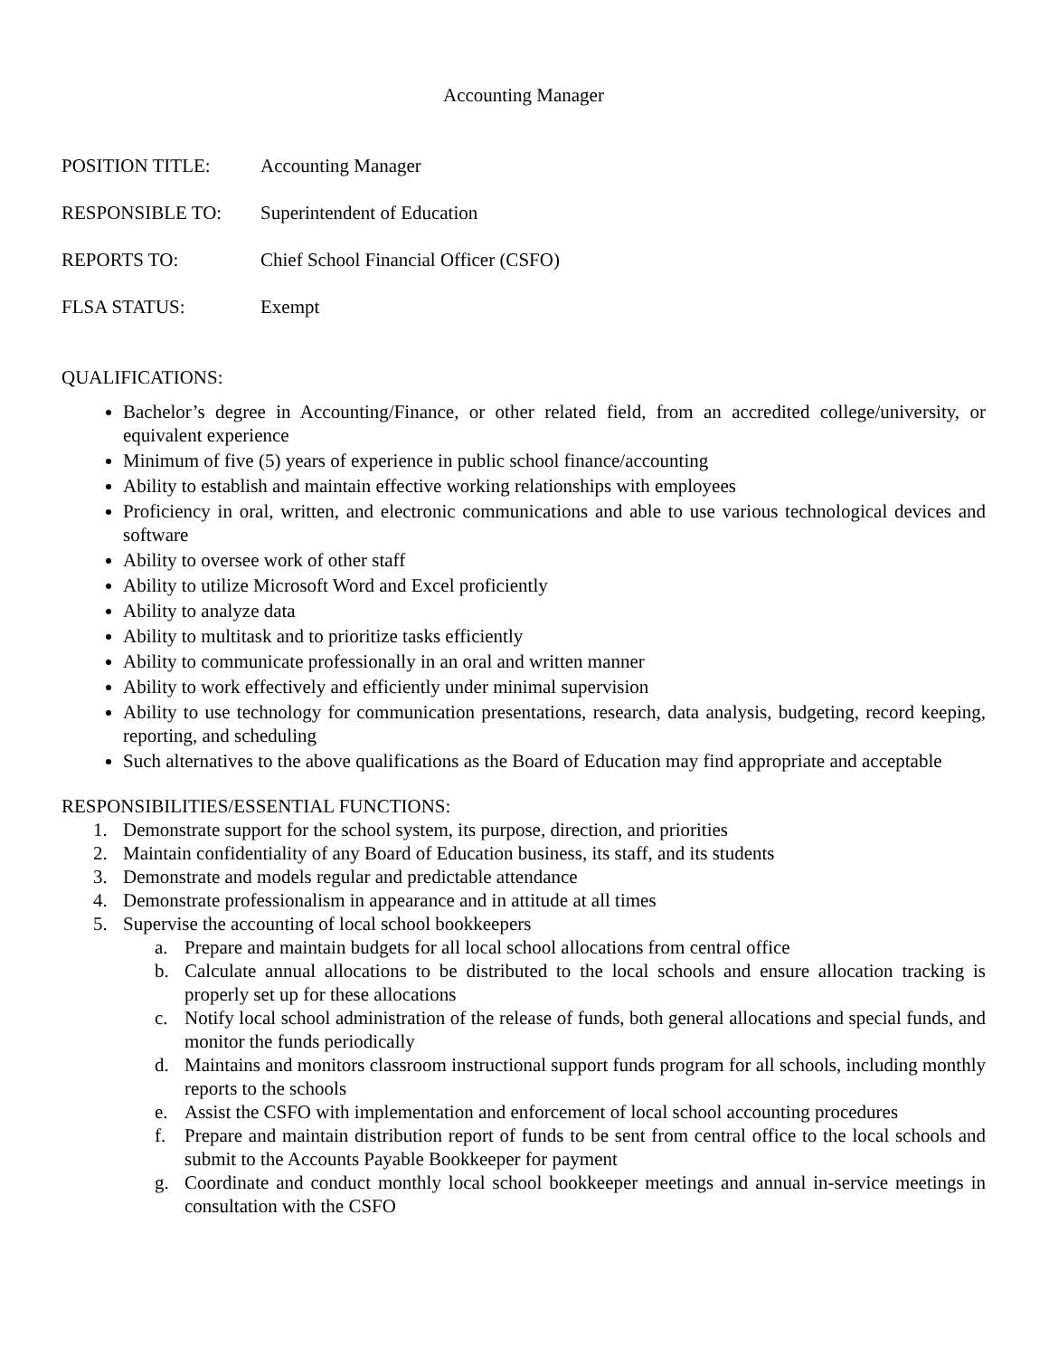Accounting Manager
POSITION TITLE: Accounting Manager
RESPONSIBLE TO: Superintendent of Education
REPORTS TO: Chief School Financial Officer (CSFO)
FLSA STATUS: Exempt
QUALIFICATIONS:
Bachelor’s degree in Accounting/Finance, or other related field, from an accredited college/university, or equivalent experience
Minimum of five (5) years of experience in public school finance/accounting
Ability to establish and maintain effective working relationships with employees
Proficiency in oral, written, and electronic communications and able to use various technological devices and software
Ability to oversee work of other staff
Ability to utilize Microsoft Word and Excel proficiently
Ability to analyze data
Ability to multitask and to prioritize tasks efficiently
Ability to communicate professionally in an oral and written manner
Ability to work effectively and efficiently under minimal supervision
Ability to use technology for communication presentations, research, data analysis, budgeting, record keeping, reporting, and scheduling
Such alternatives to the above qualifications as the Board of Education may find appropriate and acceptable
RESPONSIBILITIES/ESSENTIAL FUNCTIONS:
1. Demonstrate support for the school system, its purpose, direction, and priorities
2. Maintain confidentiality of any Board of Education business, its staff, and its students
3. Demonstrate and models regular and predictable attendance
4. Demonstrate professionalism in appearance and in attitude at all times
5. Supervise the accounting of local school bookkeepers
a. Prepare and maintain budgets for all local school allocations from central office
b. Calculate annual allocations to be distributed to the local schools and ensure allocation tracking is properly set up for these allocations
c. Notify local school administration of the release of funds, both general allocations and special funds, and monitor the funds periodically
d. Maintains and monitors classroom instructional support funds program for all schools, including monthly reports to the schools
e. Assist the CSFO with implementation and enforcement of local school accounting procedures
f. Prepare and maintain distribution report of funds to be sent from central office to the local schools and submit to the Accounts Payable Bookkeeper for payment
g. Coordinate and conduct monthly local school bookkeeper meetings and annual in-service meetings in consultation with the CSFO